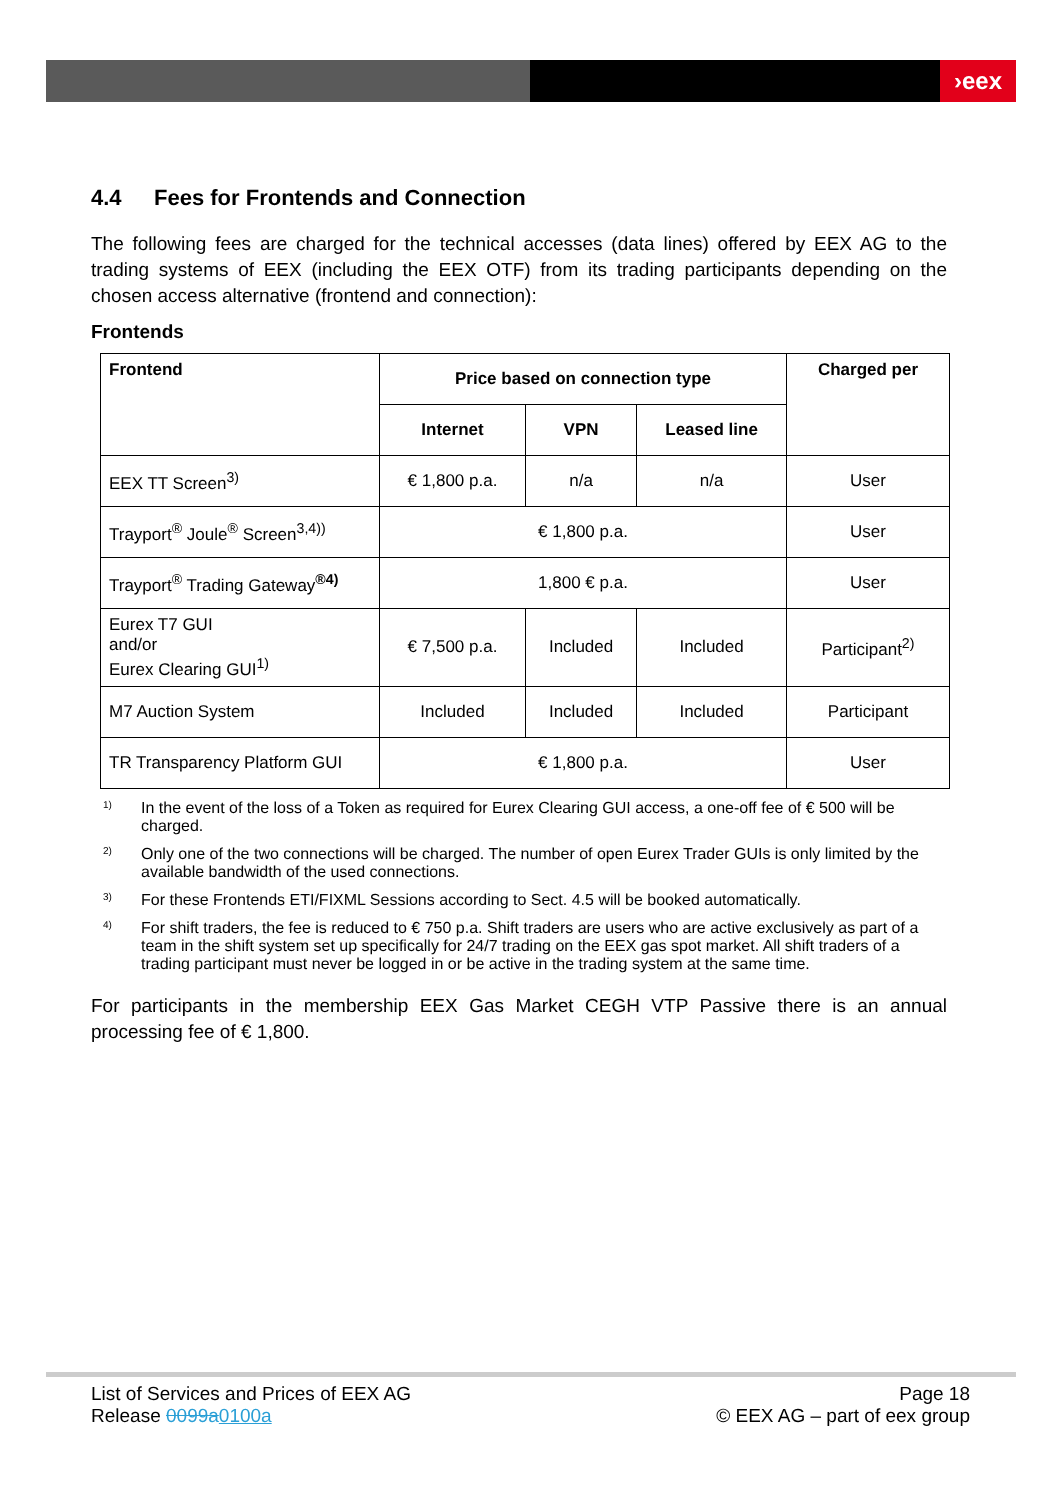›eex
4.4 Fees for Frontends and Connection
The following fees are charged for the technical accesses (data lines) offered by EEX AG to the trading systems of EEX (including the EEX OTF) from its trading participants depending on the chosen access alternative (frontend and connection):
Frontends
| Frontend | Price based on connection type | | | Charged per |
| --- | --- | --- | --- | --- |
| | Internet | VPN | Leased line | |
| EEX TT Screen<sup>3)</sup> | € 1,800 p.a. | n/a | n/a | User |
| Trayport<sup>®</sup> Joule<sup>®</sup> Screen<sup>3,4))</sup> | € 1,800 p.a. | | | User |
| Trayport<sup>®</sup> Trading Gateway<sup>®4)</sup> | 1,800 € p.a. | | | User |
| Eurex T7 GUI and/or Eurex Clearing GUI<sup>1)</sup> | € 7,500 p.a. | Included | Included | Participant<sup>2)</sup> |
| M7 Auction System | Included | Included | Included | Participant |
| TR Transparency Platform GUI | € 1,800 p.a. | | | User |
<sup>1)</sup>
In the event of the loss of a Token as required for Eurex Clearing GUI access, a one-off fee of € 500 will be charged.
<sup>2)</sup>
Only one of the two connections will be charged. The number of open Eurex Trader GUIs is only limited by the available bandwidth of the used connections.
<sup>3)</sup>
For these Frontends ETI/FIXML Sessions according to Sect. 4.5 will be booked automatically.
<sup>4)</sup>
For shift traders, the fee is reduced to € 750 p.a. Shift traders are users who are active exclusively as part of a team in the shift system set up specifically for 24/7 trading on the EEX gas spot market. All shift traders of a trading participant must never be logged in or be active in the trading system at the same time.
For participants in the membership EEX Gas Market CEGH VTP Passive there is an annual processing fee of € 1,800.
List of Services and Prices of EEX AG
Release 0099a0100a
Page 18
© EEX AG – part of eex group